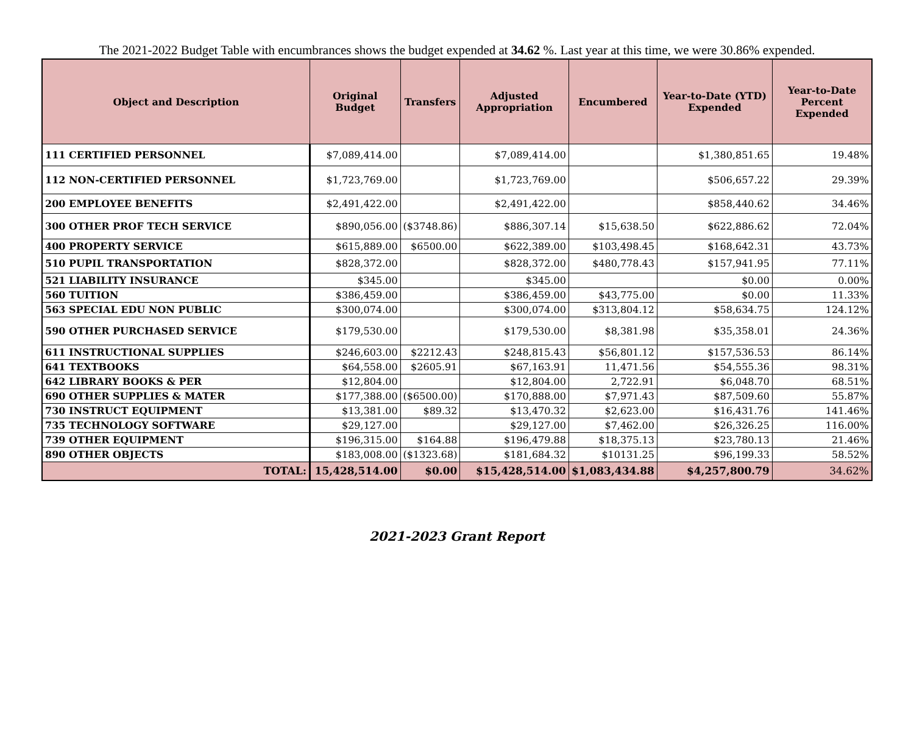The 2021-2022 Budget Table with encumbrances shows the budget expended at 34.62 %. Last year at this time, we were 30.86% expended.
| Object and Description | Original Budget | Transfers | Adjusted Appropriation | Encumbered | Year-to-Date (YTD) Expended | Year-to-Date Percent Expended |
| --- | --- | --- | --- | --- | --- | --- |
| 111 CERTIFIED PERSONNEL | $7,089,414.00 | | $7,089,414.00 | | $1,380,851.65 | 19.48% |
| 112 NON-CERTIFIED PERSONNEL | $1,723,769.00 | | $1,723,769.00 | | $506,657.22 | 29.39% |
| 200 EMPLOYEE BENEFITS | $2,491,422.00 | | $2,491,422.00 | | $858,440.62 | 34.46% |
| 300 OTHER PROF TECH SERVICE | $890,056.00 | ($3748.86) | $886,307.14 | $15,638.50 | $622,886.62 | 72.04% |
| 400 PROPERTY SERVICE | $615,889.00 | $6500.00 | $622,389.00 | $103,498.45 | $168,642.31 | 43.73% |
| 510 PUPIL TRANSPORTATION | $828,372.00 | | $828,372.00 | $480,778.43 | $157,941.95 | 77.11% |
| 521 LIABILITY INSURANCE | $345.00 | | $345.00 | | $0.00 | 0.00% |
| 560 TUITION | $386,459.00 | | $386,459.00 | $43,775.00 | $0.00 | 11.33% |
| 563 SPECIAL EDU NON PUBLIC | $300,074.00 | | $300,074.00 | $313,804.12 | $58,634.75 | 124.12% |
| 590 OTHER PURCHASED SERVICE | $179,530.00 | | $179,530.00 | $8,381.98 | $35,358.01 | 24.36% |
| 611 INSTRUCTIONAL SUPPLIES | $246,603.00 | $2212.43 | $248,815.43 | $56,801.12 | $157,536.53 | 86.14% |
| 641 TEXTBOOKS | $64,558.00 | $2605.91 | $67,163.91 | 11,471.56 | $54,555.36 | 98.31% |
| 642 LIBRARY BOOKS & PER | $12,804.00 | | $12,804.00 | 2,722.91 | $6,048.70 | 68.51% |
| 690 OTHER SUPPLIES & MATER | $177,388.00 | ($6500.00) | $170,888.00 | $7,971.43 | $87,509.60 | 55.87% |
| 730 INSTRUCT EQUIPMENT | $13,381.00 | $89.32 | $13,470.32 | $2,623.00 | $16,431.76 | 141.46% |
| 735 TECHNOLOGY SOFTWARE | $29,127.00 | | $29,127.00 | $7,462.00 | $26,326.25 | 116.00% |
| 739 OTHER EQUIPMENT | $196,315.00 | $164.88 | $196,479.88 | $18,375.13 | $23,780.13 | 21.46% |
| 890 OTHER OBJECTS | $183,008.00 | ($1323.68) | $181,684.32 | $10131.25 | $96,199.33 | 58.52% |
| TOTAL: | 15,428,514.00 | $0.00 | $15,428,514.00 | $1,083,434.88 | $4,257,800.79 | 34.62% |
2021-2023 Grant Report